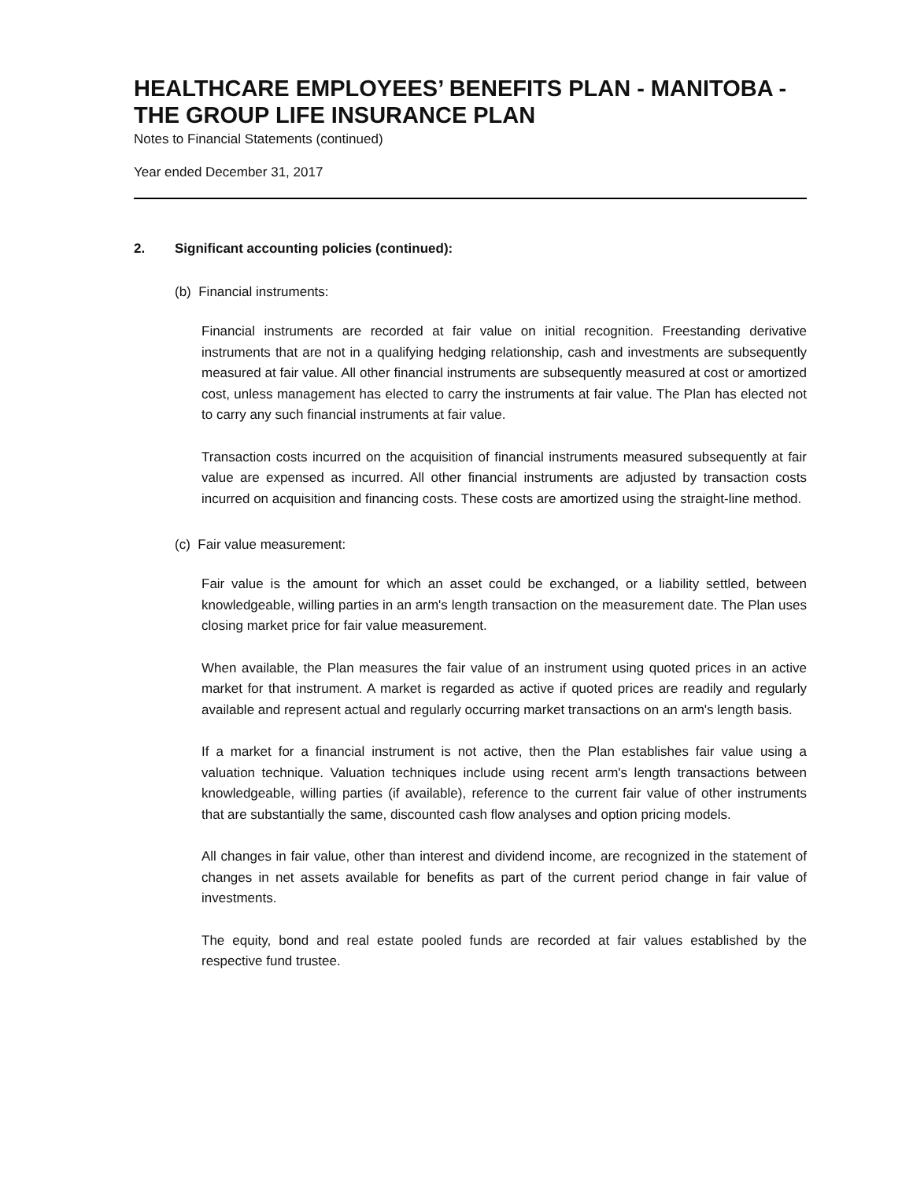HEALTHCARE EMPLOYEES’ BENEFITS PLAN - MANITOBA - THE GROUP LIFE INSURANCE PLAN
Notes to Financial Statements (continued)
Year ended December 31, 2017
2. Significant accounting policies (continued):
(b) Financial instruments:
Financial instruments are recorded at fair value on initial recognition. Freestanding derivative instruments that are not in a qualifying hedging relationship, cash and investments are subsequently measured at fair value. All other financial instruments are subsequently measured at cost or amortized cost, unless management has elected to carry the instruments at fair value. The Plan has elected not to carry any such financial instruments at fair value.
Transaction costs incurred on the acquisition of financial instruments measured subsequently at fair value are expensed as incurred. All other financial instruments are adjusted by transaction costs incurred on acquisition and financing costs. These costs are amortized using the straight-line method.
(c) Fair value measurement:
Fair value is the amount for which an asset could be exchanged, or a liability settled, between knowledgeable, willing parties in an arm's length transaction on the measurement date. The Plan uses closing market price for fair value measurement.
When available, the Plan measures the fair value of an instrument using quoted prices in an active market for that instrument. A market is regarded as active if quoted prices are readily and regularly available and represent actual and regularly occurring market transactions on an arm's length basis.
If a market for a financial instrument is not active, then the Plan establishes fair value using a valuation technique. Valuation techniques include using recent arm's length transactions between knowledgeable, willing parties (if available), reference to the current fair value of other instruments that are substantially the same, discounted cash flow analyses and option pricing models.
All changes in fair value, other than interest and dividend income, are recognized in the statement of changes in net assets available for benefits as part of the current period change in fair value of investments.
The equity, bond and real estate pooled funds are recorded at fair values established by the respective fund trustee.